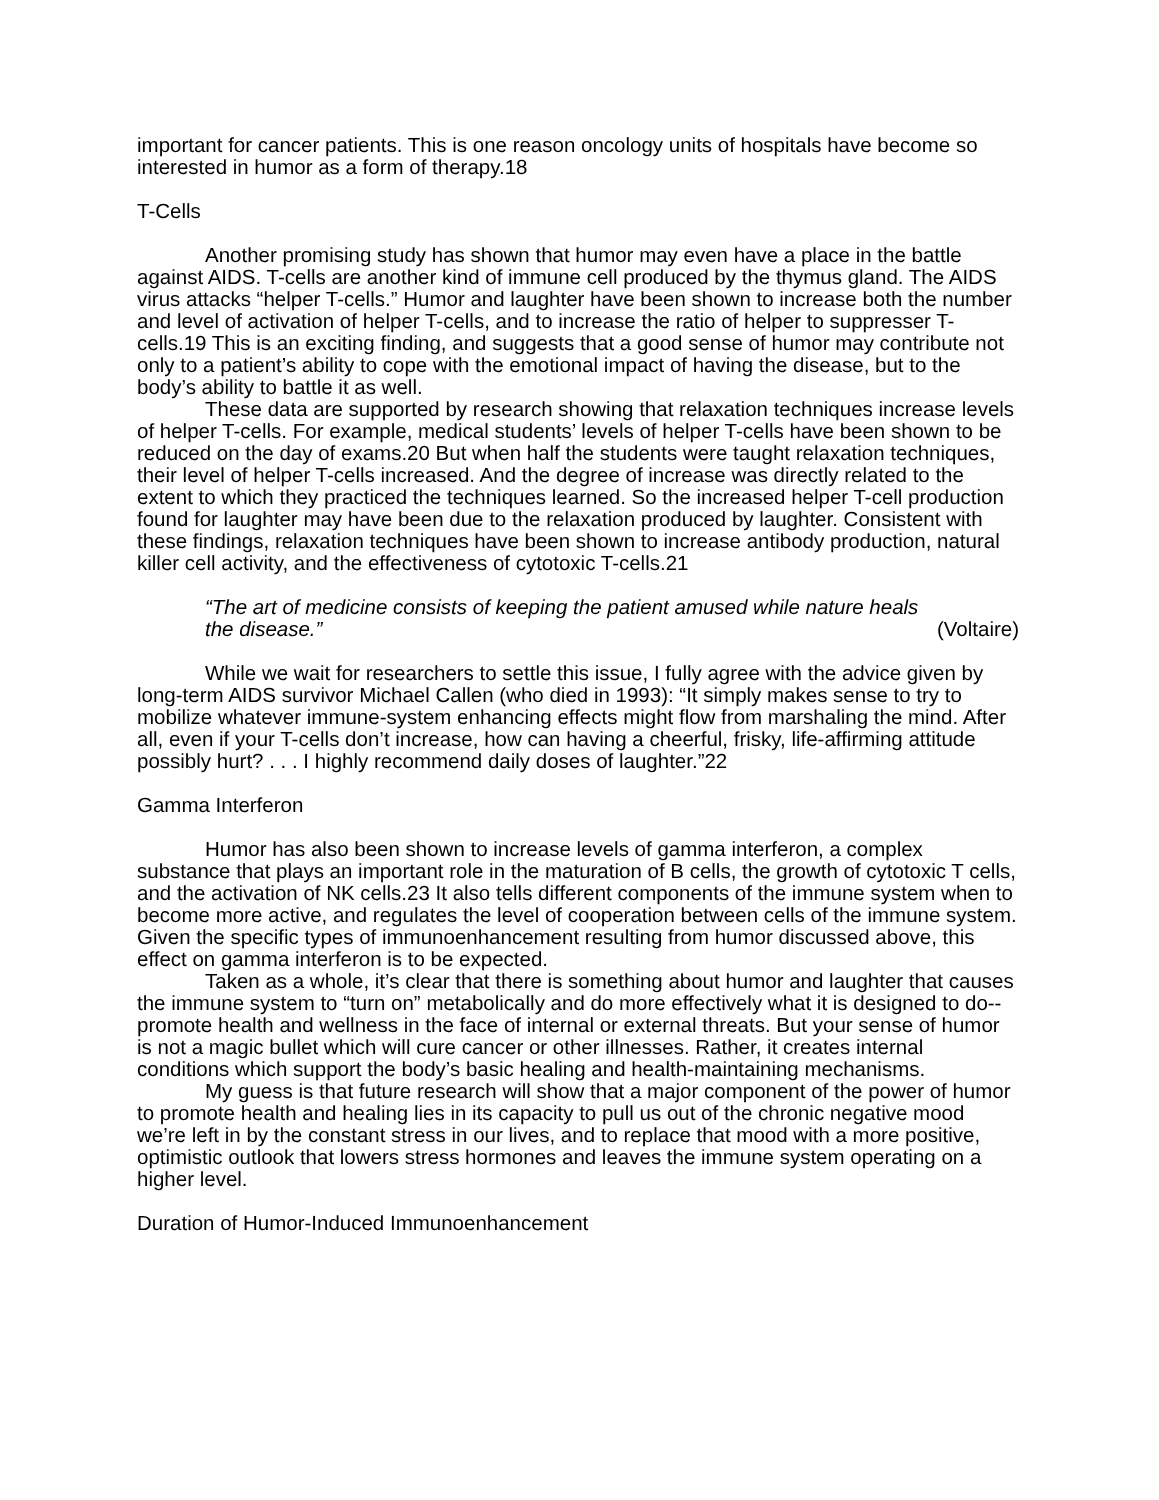important for cancer patients. This is one reason oncology units of hospitals have become so interested in humor as a form of therapy.18
T-Cells
Another promising study has shown that humor may even have a place in the battle against AIDS. T-cells are another kind of immune cell produced by the thymus gland. The AIDS virus attacks “helper T-cells.” Humor and laughter have been shown to increase both the number and level of activation of helper T-cells, and to increase the ratio of helper to suppresser T-cells.19 This is an exciting finding, and suggests that a good sense of humor may contribute not only to a patient’s ability to cope with the emotional impact of having the disease, but to the body’s ability to battle it as well.
These data are supported by research showing that relaxation techniques increase levels of helper T-cells. For example, medical students’ levels of helper T-cells have been shown to be reduced on the day of exams.20 But when half the students were taught relaxation techniques, their level of helper T-cells increased. And the degree of increase was directly related to the extent to which they practiced the techniques learned. So the increased helper T-cell production found for laughter may have been due to the relaxation produced by laughter. Consistent with these findings, relaxation techniques have been shown to increase antibody production, natural killer cell activity, and the effectiveness of cytotoxic T-cells.21
“The art of medicine consists of keeping the patient amused while nature heals
the disease.” (Voltaire)
While we wait for researchers to settle this issue, I fully agree with the advice given by long-term AIDS survivor Michael Callen (who died in 1993): “It simply makes sense to try to mobilize whatever immune-system enhancing effects might flow from marshaling the mind. After all, even if your T-cells don’t increase, how can having a cheerful, frisky, life-affirming attitude possibly hurt? . . . I highly recommend daily doses of laughter.”22
Gamma Interferon
Humor has also been shown to increase levels of gamma interferon, a complex substance that plays an important role in the maturation of B cells, the growth of cytotoxic T cells, and the activation of NK cells.23 It also tells different components of the immune system when to become more active, and regulates the level of cooperation between cells of the immune system. Given the specific types of immunoenhancement resulting from humor discussed above, this effect on gamma interferon is to be expected.
Taken as a whole, it’s clear that there is something about humor and laughter that causes the immune system to “turn on” metabolically and do more effectively what it is designed to do--promote health and wellness in the face of internal or external threats. But your sense of humor is not a magic bullet which will cure cancer or other illnesses. Rather, it creates internal conditions which support the body’s basic healing and health-maintaining mechanisms.
My guess is that future research will show that a major component of the power of humor to promote health and healing lies in its capacity to pull us out of the chronic negative mood we’re left in by the constant stress in our lives, and to replace that mood with a more positive, optimistic outlook that lowers stress hormones and leaves the immune system operating on a higher level.
Duration of Humor-Induced Immunoenhancement